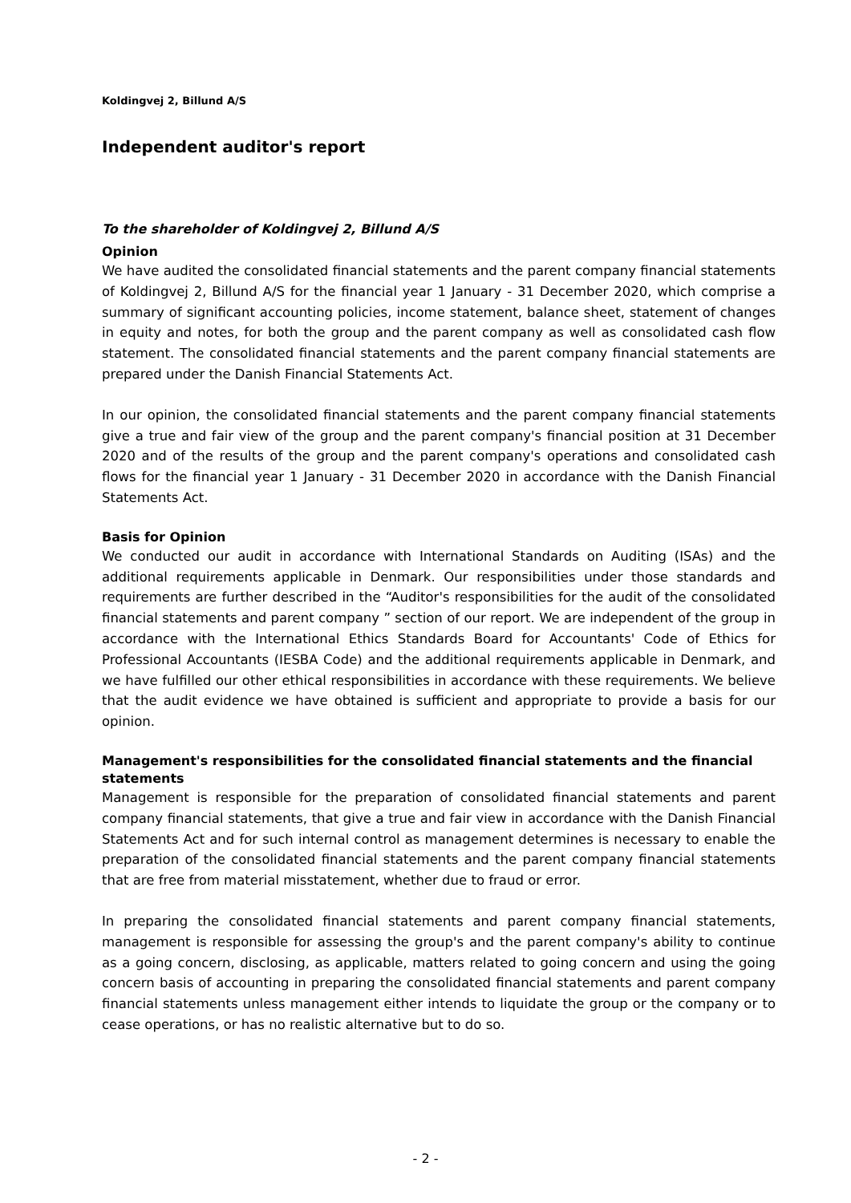Koldingvej 2, Billund A/S
Independent auditor's report
To the shareholder of Koldingvej 2, Billund A/S
Opinion
We have audited the consolidated financial statements and the parent company financial statements of Koldingvej 2, Billund A/S for the financial year 1 January - 31 December 2020, which comprise a summary of significant accounting policies, income statement, balance sheet, statement of changes in equity and notes, for both the group and the parent company as well as consolidated cash flow statement. The consolidated financial statements and the parent company financial statements are prepared under the Danish Financial Statements Act.
In our opinion, the consolidated financial statements and the parent company financial statements give a true and fair view of the group and the parent company's financial position at 31 December 2020 and of the results of the group and the parent company's operations and consolidated cash flows for the financial year 1 January - 31 December 2020 in accordance with the Danish Financial Statements Act.
Basis for Opinion
We conducted our audit in accordance with International Standards on Auditing (ISAs) and the additional requirements applicable in Denmark. Our responsibilities under those standards and requirements are further described in the “Auditor's responsibilities for the audit of the consolidated financial statements and parent company ” section of our report. We are independent of the group in accordance with the International Ethics Standards Board for Accountants' Code of Ethics for Professional Accountants (IESBA Code) and the additional requirements applicable in Denmark, and we have fulfilled our other ethical responsibilities in accordance with these requirements. We believe that the audit evidence we have obtained is sufficient and appropriate to provide a basis for our opinion.
Management's responsibilities for the consolidated financial statements and the financial statements
Management is responsible for the preparation of consolidated financial statements and parent company financial statements, that give a true and fair view in accordance with the Danish Financial Statements Act and for such internal control as management determines is necessary to enable the preparation of the consolidated financial statements and the parent company financial statements that are free from material misstatement, whether due to fraud or error.
In preparing the consolidated financial statements and parent company financial statements, management is responsible for assessing the group's and the parent company's ability to continue as a going concern, disclosing, as applicable, matters related to going concern and using the going concern basis of accounting in preparing the consolidated financial statements and parent company financial statements unless management either intends to liquidate the group or the company or to cease operations, or has no realistic alternative but to do so.
- 2 -